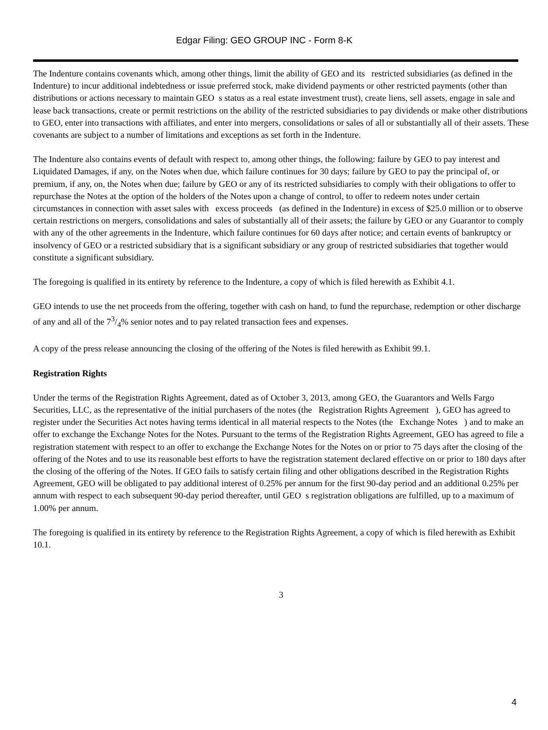Edgar Filing: GEO GROUP INC - Form 8-K
The Indenture contains covenants which, among other things, limit the ability of GEO and its restricted subsidiaries (as defined in the Indenture) to incur additional indebtedness or issue preferred stock, make dividend payments or other restricted payments (other than distributions or actions necessary to maintain GEO s status as a real estate investment trust), create liens, sell assets, engage in sale and lease back transactions, create or permit restrictions on the ability of the restricted subsidiaries to pay dividends or make other distributions to GEO, enter into transactions with affiliates, and enter into mergers, consolidations or sales of all or substantially all of their assets. These covenants are subject to a number of limitations and exceptions as set forth in the Indenture.
The Indenture also contains events of default with respect to, among other things, the following: failure by GEO to pay interest and Liquidated Damages, if any, on the Notes when due, which failure continues for 30 days; failure by GEO to pay the principal of, or premium, if any, on, the Notes when due; failure by GEO or any of its restricted subsidiaries to comply with their obligations to offer to repurchase the Notes at the option of the holders of the Notes upon a change of control, to offer to redeem notes under certain circumstances in connection with asset sales with excess proceeds (as defined in the Indenture) in excess of $25.0 million or to observe certain restrictions on mergers, consolidations and sales of substantially all of their assets; the failure by GEO or any Guarantor to comply with any of the other agreements in the Indenture, which failure continues for 60 days after notice; and certain events of bankruptcy or insolvency of GEO or a restricted subsidiary that is a significant subsidiary or any group of restricted subsidiaries that together would constitute a significant subsidiary.
The foregoing is qualified in its entirety by reference to the Indenture, a copy of which is filed herewith as Exhibit 4.1.
GEO intends to use the net proceeds from the offering, together with cash on hand, to fund the repurchase, redemption or other discharge of any and all of the 73/4% senior notes and to pay related transaction fees and expenses.
A copy of the press release announcing the closing of the offering of the Notes is filed herewith as Exhibit 99.1.
Registration Rights
Under the terms of the Registration Rights Agreement, dated as of October 3, 2013, among GEO, the Guarantors and Wells Fargo Securities, LLC, as the representative of the initial purchasers of the notes (the Registration Rights Agreement ), GEO has agreed to register under the Securities Act notes having terms identical in all material respects to the Notes (the Exchange Notes ) and to make an offer to exchange the Exchange Notes for the Notes. Pursuant to the terms of the Registration Rights Agreement, GEO has agreed to file a registration statement with respect to an offer to exchange the Exchange Notes for the Notes on or prior to 75 days after the closing of the offering of the Notes and to use its reasonable best efforts to have the registration statement declared effective on or prior to 180 days after the closing of the offering of the Notes. If GEO fails to satisfy certain filing and other obligations described in the Registration Rights Agreement, GEO will be obligated to pay additional interest of 0.25% per annum for the first 90-day period and an additional 0.25% per annum with respect to each subsequent 90-day period thereafter, until GEO s registration obligations are fulfilled, up to a maximum of 1.00% per annum.
The foregoing is qualified in its entirety by reference to the Registration Rights Agreement, a copy of which is filed herewith as Exhibit 10.1.
3
4